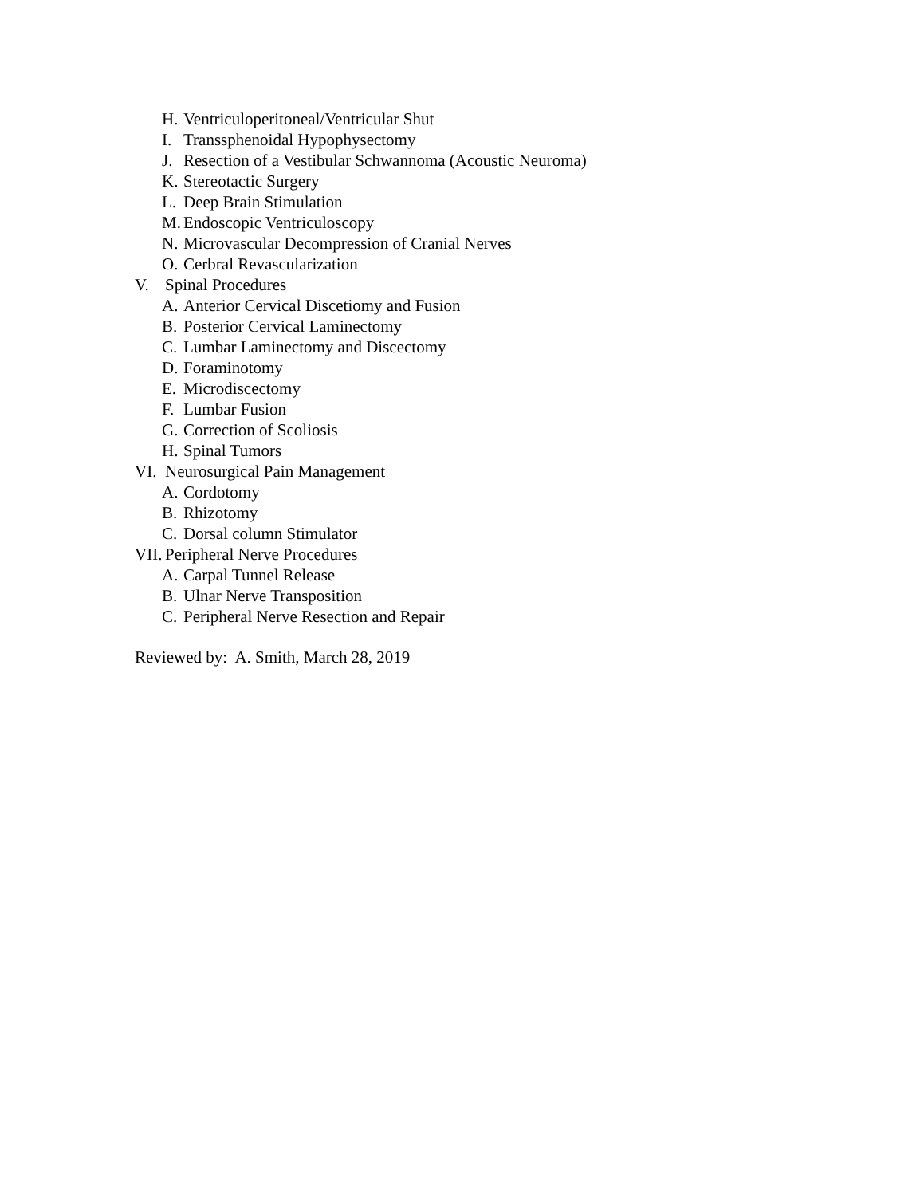H. Ventriculoperitoneal/Ventricular Shut
I. Transsphenoidal Hypophysectomy
J. Resection of a Vestibular Schwannoma (Acoustic Neuroma)
K. Stereotactic Surgery
L. Deep Brain Stimulation
M. Endoscopic Ventriculoscopy
N. Microvascular Decompression of Cranial Nerves
O. Cerbral Revascularization
V. Spinal Procedures
A. Anterior Cervical Discetiomy and Fusion
B. Posterior Cervical Laminectomy
C. Lumbar Laminectomy and Discectomy
D. Foraminotomy
E. Microdiscectomy
F. Lumbar Fusion
G. Correction of Scoliosis
H. Spinal Tumors
VI. Neurosurgical Pain Management
A. Cordotomy
B. Rhizotomy
C. Dorsal column Stimulator
VII. Peripheral Nerve Procedures
A. Carpal Tunnel Release
B. Ulnar Nerve Transposition
C. Peripheral Nerve Resection and Repair
Reviewed by: A. Smith, March 28, 2019